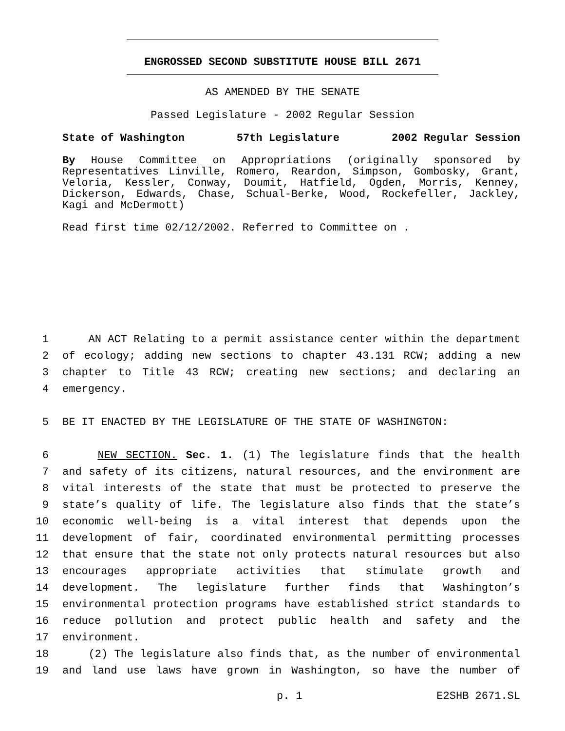ENGROSSED SECOND SUBSTITUTE HOUSE BILL 2671
AS AMENDED BY THE SENATE
Passed Legislature - 2002 Regular Session
State of Washington 57th Legislature 2002 Regular Session
By House Committee on Appropriations (originally sponsored by Representatives Linville, Romero, Reardon, Simpson, Gombosky, Grant, Veloria, Kessler, Conway, Doumit, Hatfield, Ogden, Morris, Kenney, Dickerson, Edwards, Chase, Schual-Berke, Wood, Rockefeller, Jackley, Kagi and McDermott)
Read first time 02/12/2002. Referred to Committee on .
1 AN ACT Relating to a permit assistance center within the department
2 of ecology; adding new sections to chapter 43.131 RCW; adding a new
3 chapter to Title 43 RCW; creating new sections; and declaring an
4 emergency.
5 BE IT ENACTED BY THE LEGISLATURE OF THE STATE OF WASHINGTON:
6 NEW SECTION. Sec. 1. (1) The legislature finds that the health
7 and safety of its citizens, natural resources, and the environment are
8 vital interests of the state that must be protected to preserve the
9 state’s quality of life. The legislature also finds that the state’s
10 economic well-being is a vital interest that depends upon the
11 development of fair, coordinated environmental permitting processes
12 that ensure that the state not only protects natural resources but also
13 encourages appropriate activities that stimulate growth and
14 development. The legislature further finds that Washington’s
15 environmental protection programs have established strict standards to
16 reduce pollution and protect public health and safety and the
17 environment.
18 (2) The legislature also finds that, as the number of environmental
19 and land use laws have grown in Washington, so have the number of
p. 1 E2SHB 2671.SL